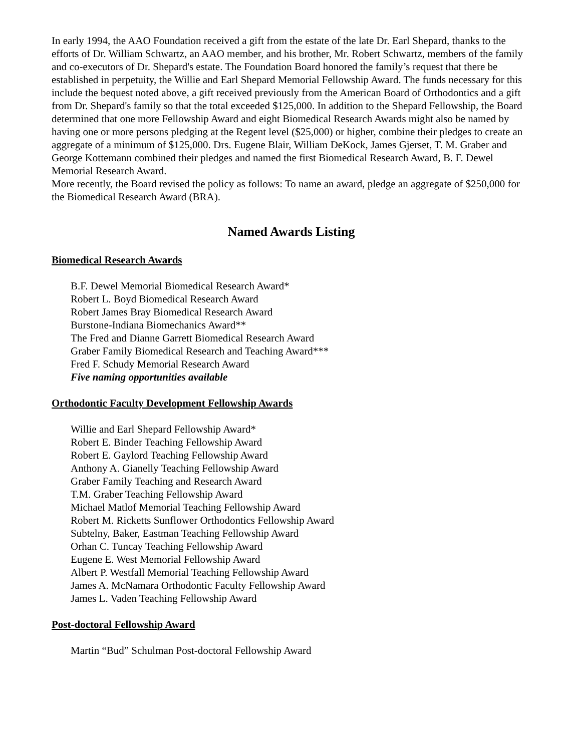In early 1994, the AAO Foundation received a gift from the estate of the late Dr. Earl Shepard, thanks to the efforts of Dr. William Schwartz, an AAO member, and his brother, Mr. Robert Schwartz, members of the family and co-executors of Dr. Shepard's estate. The Foundation Board honored the family’s request that there be established in perpetuity, the Willie and Earl Shepard Memorial Fellowship Award. The funds necessary for this include the bequest noted above, a gift received previously from the American Board of Orthodontics and a gift from Dr. Shepard's family so that the total exceeded $125,000. In addition to the Shepard Fellowship, the Board determined that one more Fellowship Award and eight Biomedical Research Awards might also be named by having one or more persons pledging at the Regent level ($25,000) or higher, combine their pledges to create an aggregate of a minimum of $125,000. Drs. Eugene Blair, William DeKock, James Gjerset, T. M. Graber and George Kottemann combined their pledges and named the first Biomedical Research Award, B. F. Dewel Memorial Research Award.
More recently, the Board revised the policy as follows: To name an award, pledge an aggregate of $250,000 for the Biomedical Research Award (BRA).
Named Awards Listing
Biomedical Research Awards
B.F. Dewel Memorial Biomedical Research Award*
Robert L. Boyd Biomedical Research Award
Robert James Bray Biomedical Research Award
Burstone-Indiana Biomechanics Award**
The Fred and Dianne Garrett Biomedical Research Award
Graber Family Biomedical Research and Teaching Award***
Fred F. Schudy Memorial Research Award
Five naming opportunities available
Orthodontic Faculty Development Fellowship Awards
Willie and Earl Shepard Fellowship Award*
Robert E. Binder Teaching Fellowship Award
Robert E. Gaylord Teaching Fellowship Award
Anthony A. Gianelly Teaching Fellowship Award
Graber Family Teaching and Research Award
T.M. Graber Teaching Fellowship Award
Michael Matlof Memorial Teaching Fellowship Award
Robert M. Ricketts Sunflower Orthodontics Fellowship Award
Subtelny, Baker, Eastman Teaching Fellowship Award
Orhan C. Tuncay Teaching Fellowship Award
Eugene E. West Memorial Fellowship Award
Albert P. Westfall Memorial Teaching Fellowship Award
James A. McNamara Orthodontic Faculty Fellowship Award
James L. Vaden Teaching Fellowship Award
Post-doctoral Fellowship Award
Martin “Bud” Schulman Post-doctoral Fellowship Award